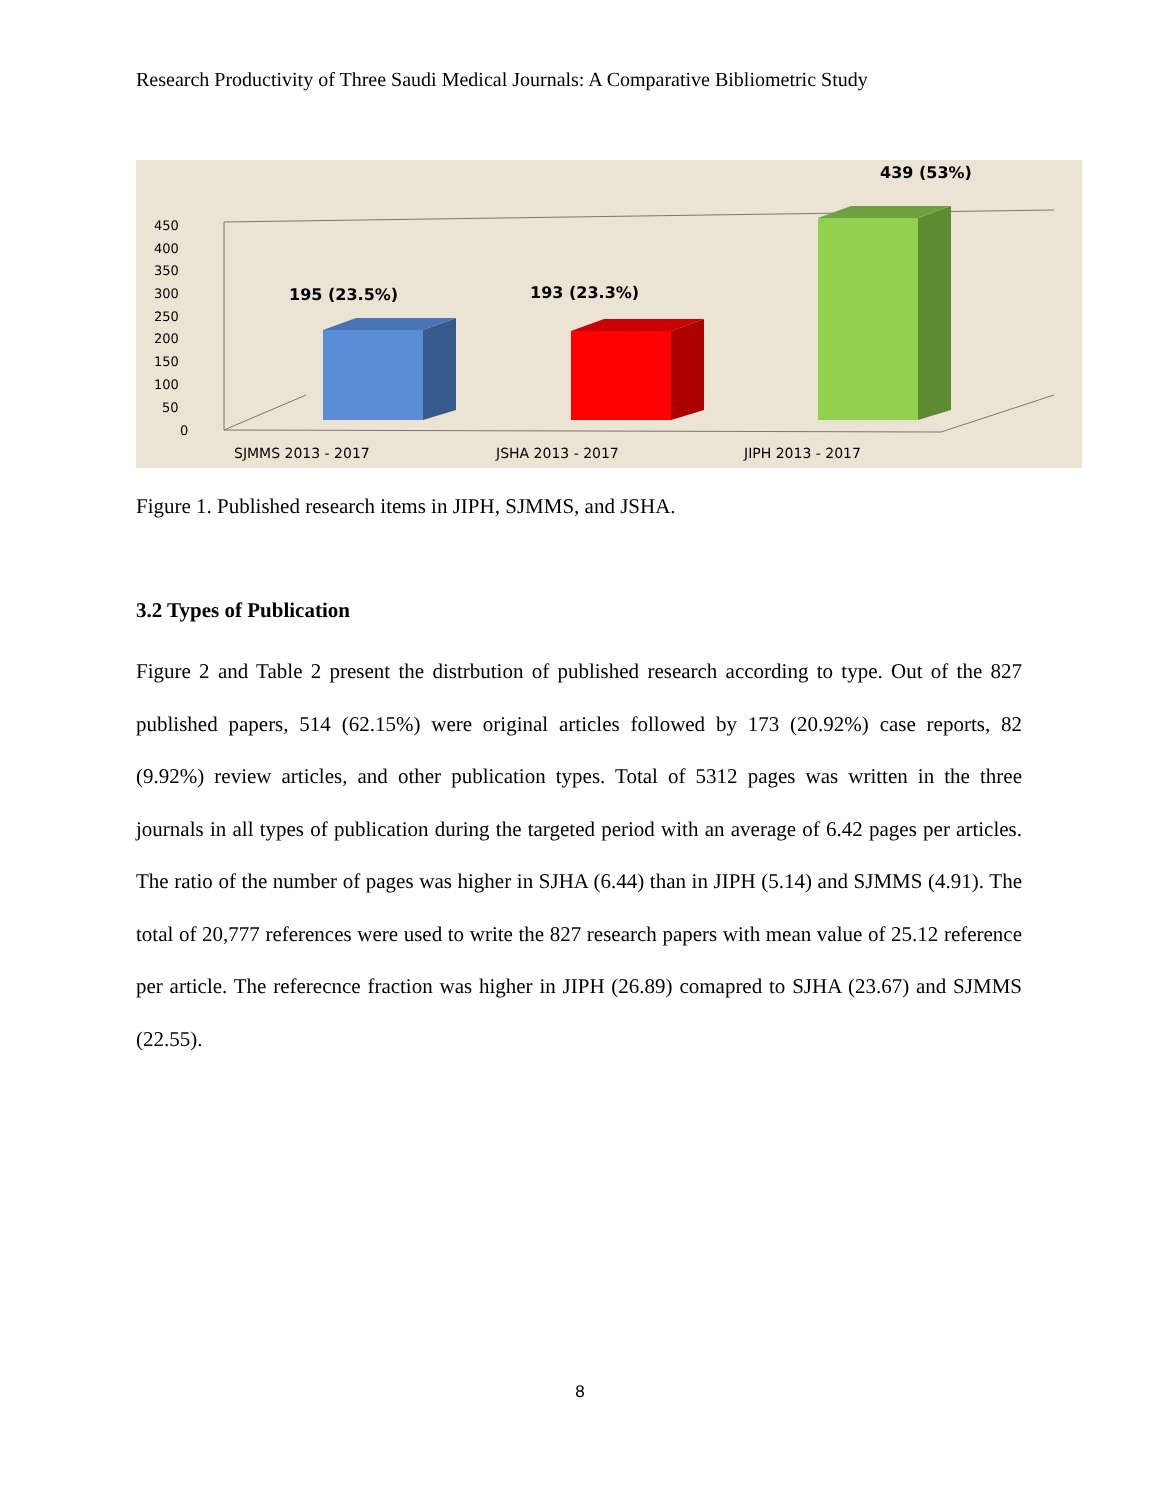Research Productivity of Three Saudi Medical Journals: A Comparative Bibliometric Study
450
400
350
300
250
200
150
100
50
0
195 (23.5%)
193 (23.3%)
439 (53%)
SJMMS 2013 - 2017
JSHA 2013 - 2017
JIPH 2013 - 2017
Figure 1. Published research items in JIPH, SJMMS, and JSHA.
3.2 Types of Publication
Figure 2 and Table 2 present the distrbution of published research according to type. Out of the 827 published papers, 514 (62.15%) were original articles followed by 173 (20.92%) case reports, 82 (9.92%) review articles, and other publication types. Total of 5312 pages was written in the three journals in all types of publication during the targeted period with an average of 6.42 pages per articles. The ratio of the number of pages was higher in SJHA (6.44) than in JIPH (5.14) and SJMMS (4.91). The total of 20,777 references were used to write the 827 research papers with mean value of 25.12 reference per article. The referecnce fraction was higher in JIPH (26.89) comapred to SJHA (23.67) and SJMMS (22.55).
8